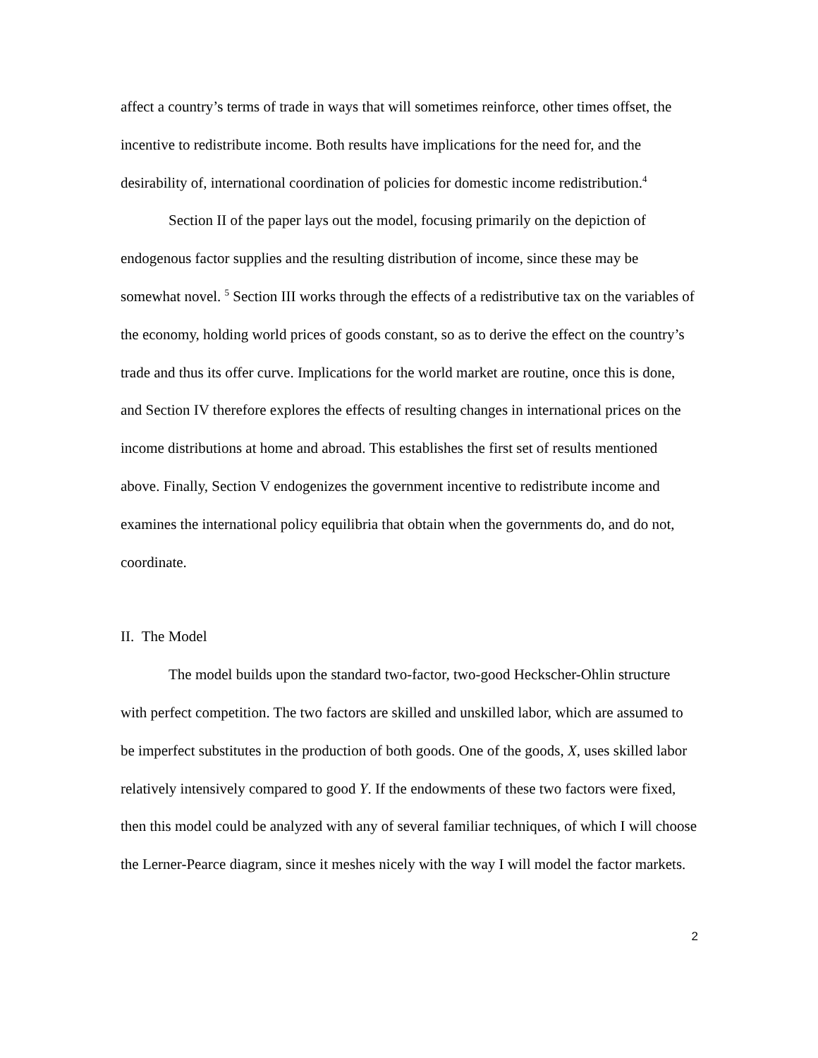affect a country’s terms of trade in ways that will sometimes reinforce, other times offset, the incentive to redistribute income. Both results have implications for the need for, and the desirability of, international coordination of policies for domestic income redistribution.<sup>4</sup>
Section II of the paper lays out the model, focusing primarily on the depiction of endogenous factor supplies and the resulting distribution of income, since these may be somewhat novel. <sup>5</sup> Section III works through the effects of a redistributive tax on the variables of the economy, holding world prices of goods constant, so as to derive the effect on the country’s trade and thus its offer curve. Implications for the world market are routine, once this is done, and Section IV therefore explores the effects of resulting changes in international prices on the income distributions at home and abroad. This establishes the first set of results mentioned above. Finally, Section V endogenizes the government incentive to redistribute income and examines the international policy equilibria that obtain when the governments do, and do not, coordinate.
II. The Model
The model builds upon the standard two-factor, two-good Heckscher-Ohlin structure with perfect competition. The two factors are skilled and unskilled labor, which are assumed to be imperfect substitutes in the production of both goods. One of the goods, X, uses skilled labor relatively intensively compared to good Y. If the endowments of these two factors were fixed, then this model could be analyzed with any of several familiar techniques, of which I will choose the Lerner-Pearce diagram, since it meshes nicely with the way I will model the factor markets.
2